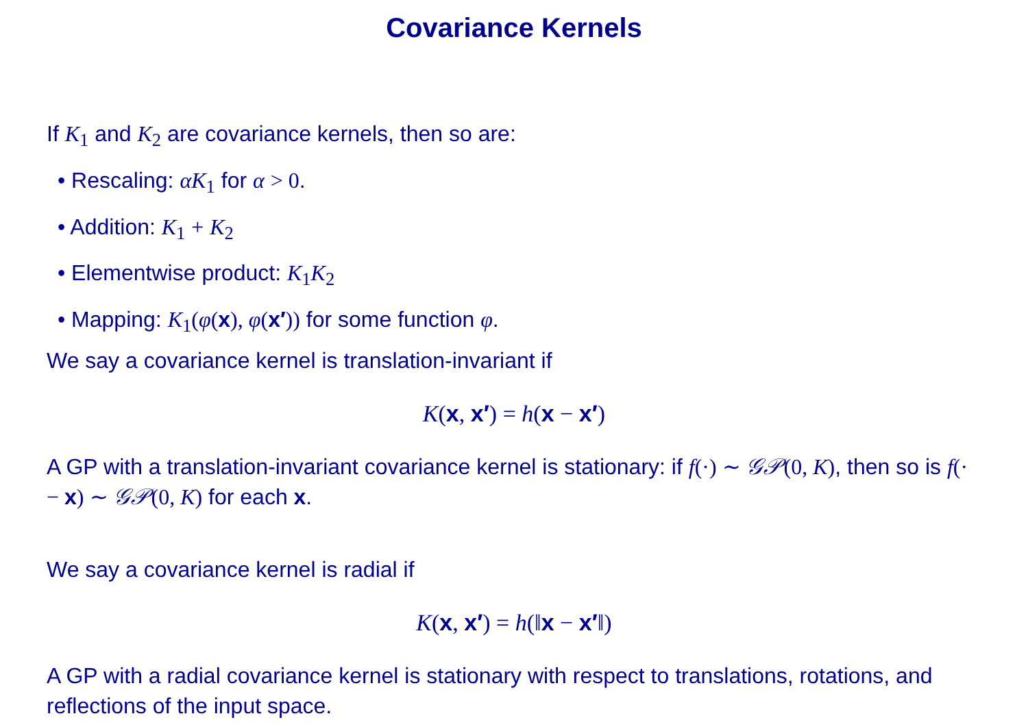Covariance Kernels
If K<sub>1</sub> and K<sub>2</sub> are covariance kernels, then so are:
• Rescaling: αK<sub>1</sub> for α > 0.
• Addition: K<sub>1</sub> + K<sub>2</sub>
• Elementwise product: K<sub>1</sub>K<sub>2</sub>
• Mapping: K<sub>1</sub>(φ(x), φ(x′)) for some function φ.
We say a covariance kernel is translation-invariant if
K(x, x′) = h(x − x′)
A GP with a translation-invariant covariance kernel is stationary: if f(·) ∼ 𝒢𝒫(0, K), then so is f(· − x) ∼ 𝒢𝒫(0, K) for each x.
We say a covariance kernel is radial if
K(x, x′) = h(‖x − x′‖)
A GP with a radial covariance kernel is stationary with respect to translations, rotations, and reflections of the input space.